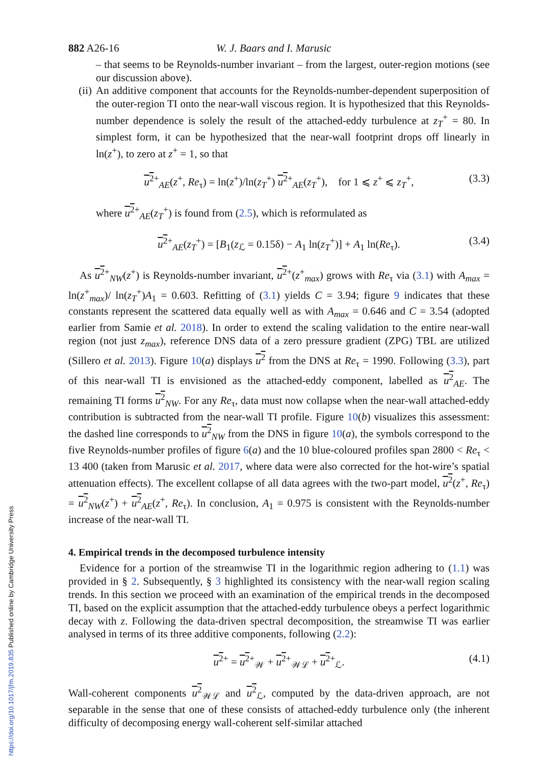882 A26-16 W. J. Baars and I. Marusic
– that seems to be Reynolds-number invariant – from the largest, outer-region motions (see our discussion above).
(ii)
An additive component that accounts for the Reynolds-number-dependent superposition of the outer-region TI onto the near-wall viscous region. It is hypothesized that this Reynolds-number dependence is solely the result of the attached-eddy turbulence at z<sub>T</sub><sup>+</sup> = 80. In simplest form, it can be hypothesized that the near-wall footprint drops off linearly in ln(z<sup>+</sup>), to zero at z<sup>+</sup> = 1, so that
u<sup>2</sup><sup>+</sup><sub>AE</sub>(z<sup>+</sup>, Re<sub>τ</sub>) = ln(z<sup>+</sup>)/ln(z<sub>T</sub><sup>+</sup>) u<sup>2</sup><sup>+</sup><sub>AE</sub>(z<sub>T</sub><sup>+</sup>), for 1 ⩽ z<sup>+</sup> ⩽ z<sub>T</sub><sup>+</sup>, (3.3)
where u<sup>2</sup><sup>+</sup><sub>AE</sub>(z<sub>T</sub><sup>+</sup>) is found from (2.5), which is reformulated as
u<sup>2</sup><sup>+</sup><sub>AE</sub>(z<sub>T</sub><sup>+</sup>) = [B<sub>1</sub>(z<sub>ℒ</sub> = 0.15δ) − A<sub>1</sub> ln(z<sub>T</sub><sup>+</sup>)] + A<sub>1</sub> ln(Re<sub>τ</sub>). (3.4)
As u<sup>2</sup><sup>+</sup><sub>NW</sub>(z<sup>+</sup>) is Reynolds-number invariant, u<sup>2</sup><sup>+</sup>(z<sup>+</sup><sub>max</sub>) grows with Re<sub>τ</sub> via (3.1) with A<sub>max</sub> = ln(z<sup>+</sup><sub>max</sub>)/ ln(z<sub>T</sub><sup>+</sup>)A<sub>1</sub> = 0.603. Refitting of (3.1) yields C = 3.94; figure 9 indicates that these constants represent the scattered data equally well as with A<sub>max</sub> = 0.646 and C = 3.54 (adopted earlier from Samie et al. 2018). In order to extend the scaling validation to the entire near-wall region (not just z<sub>max</sub>), reference DNS data of a zero pressure gradient (ZPG) TBL are utilized (Sillero et al. 2013). Figure 10(a) displays u<sup>2</sup> from the DNS at Re<sub>τ</sub> = 1990. Following (3.3), part of this near-wall TI is envisioned as the attached-eddy component, labelled as u<sup>2</sup><sub>AE</sub>. The remaining TI forms u<sup>2</sup><sub>NW</sub>. For any Re<sub>τ</sub>, data must now collapse when the near-wall attached-eddy contribution is subtracted from the near-wall TI profile. Figure 10(b) visualizes this assessment: the dashed line corresponds to u<sup>2</sup><sub>NW</sub> from the DNS in figure 10(a), the symbols correspond to the five Reynolds-number profiles of figure 6(a) and the 10 blue-coloured profiles span 2800 < Re<sub>τ</sub> < 13 400 (taken from Marusic et al. 2017, where data were also corrected for the hot-wire’s spatial attenuation effects). The excellent collapse of all data agrees with the two-part model, u<sup>2</sup>(z<sup>+</sup>, Re<sub>τ</sub>) = u<sup>2</sup><sub>NW</sub>(z<sup>+</sup>) + u<sup>2</sup><sub>AE</sub>(z<sup>+</sup>, Re<sub>τ</sub>). In conclusion, A<sub>1</sub> = 0.975 is consistent with the Reynolds-number increase of the near-wall TI.
4. Empirical trends in the decomposed turbulence intensity
Evidence for a portion of the streamwise TI in the logarithmic region adhering to (1.1) was provided in § 2. Subsequently, § 3 highlighted its consistency with the near-wall region scaling trends. In this section we proceed with an examination of the empirical trends in the decomposed TI, based on the explicit assumption that the attached-eddy turbulence obeys a perfect logarithmic decay with z. Following the data-driven spectral decomposition, the streamwise TI was earlier analysed in terms of its three additive components, following (2.2):
u<sup>2</sup><sup>+</sup> = u<sup>2</sup><sup>+</sup><sub>𝒲</sub> + u<sup>2</sup><sup>+</sup><sub>𝒲ℒ</sub> + u<sup>2</sup><sup>+</sup><sub>ℒ</sub>. (4.1)
Wall-coherent components u<sup>2</sup><sub>𝒲ℒ</sub> and u<sup>2</sup><sub>ℒ</sub>, computed by the data-driven approach, are not separable in the sense that one of these consists of attached-eddy turbulence only (the inherent difficulty of decomposing energy wall-coherent self-similar attached
https://doi.org/10.1017/jfm.2019.835 Published online by Cambridge University Press